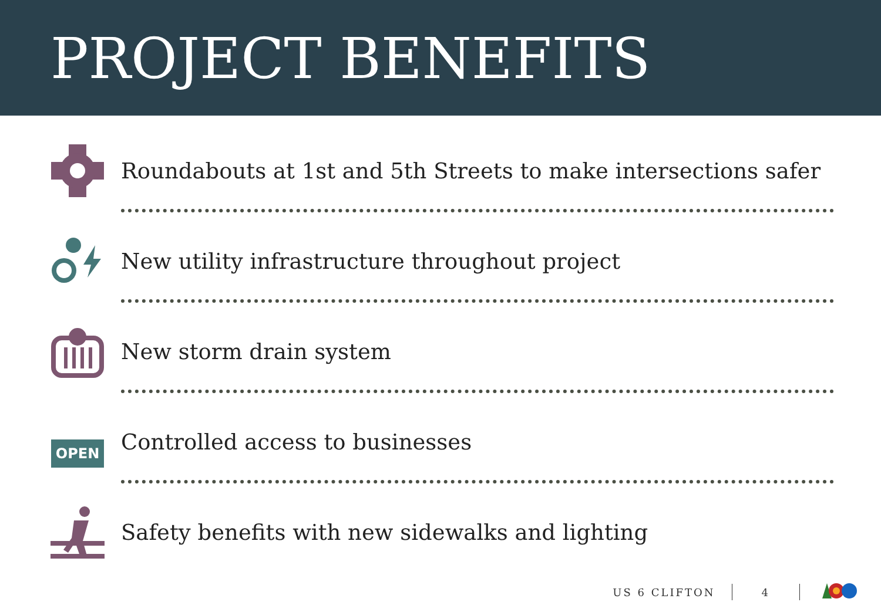PROJECT BENEFITS
Roundabouts at 1st and 5th Streets to make intersections safer
New utility infrastructure throughout project
New storm drain system
OPEN
Controlled access to businesses
Safety benefits with new sidewalks and lighting
US 6 CLIFTON 4